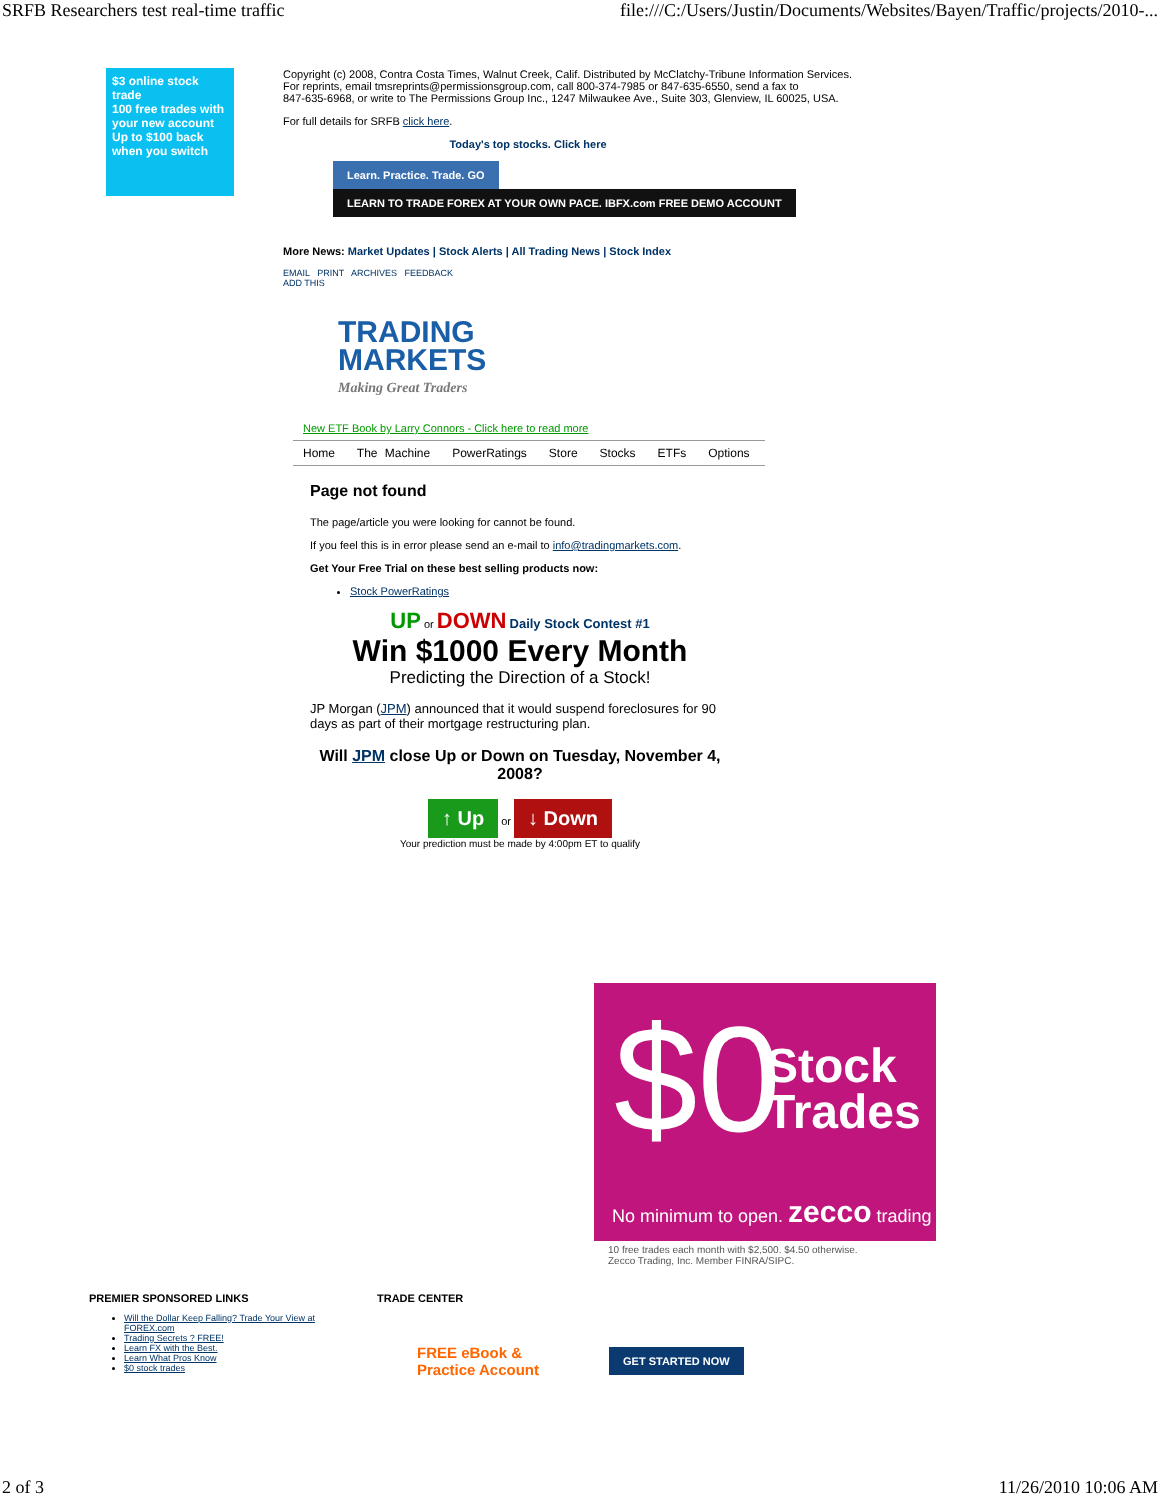SRFB Researchers test real-time traffic file:///C:/Users/Justin/Documents/Websites/Bayen/Traffic/projects/2010-...
$3 online stock trade
100 free trades with your new account
Up to $100 back when you switch
Copyright (c) 2008, Contra Costa Times, Walnut Creek, Calif. Distributed by McClatchy-Tribune Information Services.
For reprints, email tmsreprints@permissionsgroup.com, call 800-374-7985 or 847-635-6550, send a fax to
847-635-6968, or write to The Permissions Group Inc., 1247 Milwaukee Ave., Suite 303, Glenview, IL 60025, USA.
For full details for SRFB click here.
Today's top stocks. Click here
Learn. Practice. Trade. GO LEARN TO TRADE FOREX AT YOUR OWN PACE. IBFX.com FREE DEMO ACCOUNT
More News: Market Updates | Stock Alerts | All Trading News | Stock Index
EMAIL PRINT ARCHIVES FEEDBACK
ADD THIS
TRADING
MARKETS
Making Great Traders
New ETF Book by Larry Connors - Click here to read more
Home The Machine PowerRatings Store Stocks ETFs Options
Page not found
The page/article you were looking for cannot be found.
If you feel this is in error please send an e-mail to info@tradingmarkets.com.
Get Your Free Trial on these best selling products now:
Stock PowerRatings
UP or DOWN Daily Stock Contest #1
Win $1000 Every Month
Predicting the Direction of a Stock!
JP Morgan (JPM) announced that it would suspend foreclosures for 90 days as part of their mortgage restructuring plan.
Will JPM close Up or Down on Tuesday, November 4, 2008?
↑ Up or ↓ Down
Your prediction must be made by 4:00pm ET to qualify
$0
Stock
Trades
No minimum to open. zecco trading
10 free trades each month with $2,500. $4.50 otherwise.
Zecco Trading, Inc. Member FINRA/SIPC.
PREMIER SPONSORED LINKS
Will the Dollar Keep Falling? Trade Your View at FOREX.com
Trading Secrets ? FREE!
Learn FX with the Best.
Learn What Pros Know
$0 stock trades
TRADE CENTER
FREE eBook &
Practice Account GET STARTED NOW
2 of 3 11/26/2010 10:06 AM